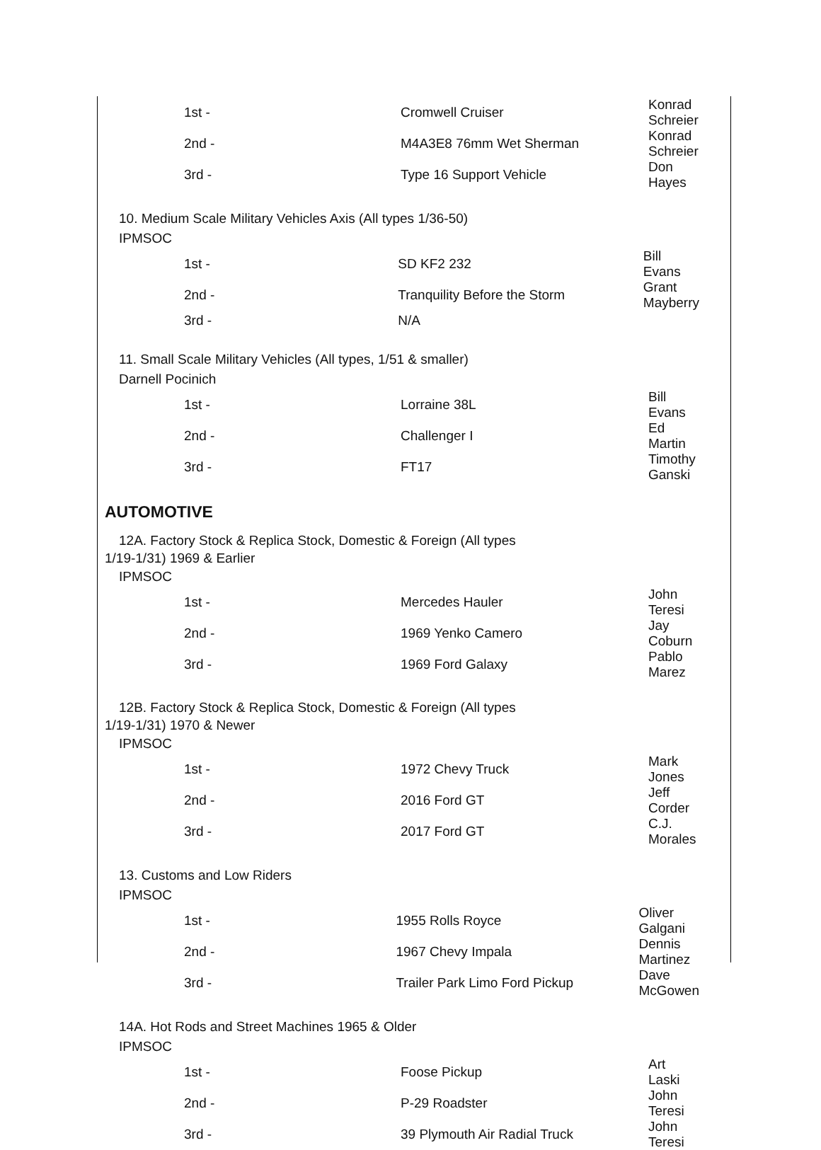| 1st - | Cromwell Cruiser | Konrad Schreier |
| 2nd - | M4A3E8 76mm Wet Sherman | Konrad Schreier |
| 3rd - | Type 16 Support Vehicle | Don Hayes |
10. Medium Scale Military Vehicles Axis (All types 1/36-50)
IPMSOC
| 1st - | SD KF2 232 | Bill Evans |
| 2nd - | Tranquility Before the Storm | Grant Mayberry |
| 3rd - | N/A | |
11. Small Scale Military Vehicles (All types, 1/51 & smaller)
Darnell Pocinich
| 1st - | Lorraine 38L | Bill Evans |
| 2nd - | Challenger I | Ed Martin |
| 3rd - | FT17 | Timothy Ganski |
AUTOMOTIVE
12A. Factory Stock & Replica Stock, Domestic & Foreign (All types
1/19-1/31) 1969 & Earlier
IPMSOC
| 1st - | Mercedes Hauler | John Teresi |
| 2nd - | 1969 Yenko Camero | Jay Coburn |
| 3rd - | 1969 Ford Galaxy | Pablo Marez |
12B. Factory Stock & Replica Stock, Domestic & Foreign (All types
1/19-1/31) 1970 & Newer
IPMSOC
| 1st - | 1972 Chevy Truck | Mark Jones |
| 2nd - | 2016 Ford GT | Jeff Corder |
| 3rd - | 2017 Ford GT | C.J. Morales |
13. Customs and Low Riders
IPMSOC
| 1st - | 1955 Rolls Royce | Oliver Galgani |
| 2nd - | 1967 Chevy Impala | Dennis Martinez |
| 3rd - | Trailer Park Limo Ford Pickup | Dave McGowen |
14A. Hot Rods and Street Machines 1965 & Older
IPMSOC
| 1st - | Foose Pickup | Art Laski |
| 2nd - | P-29 Roadster | John Teresi |
| 3rd - | 39 Plymouth Air Radial Truck | John Teresi |